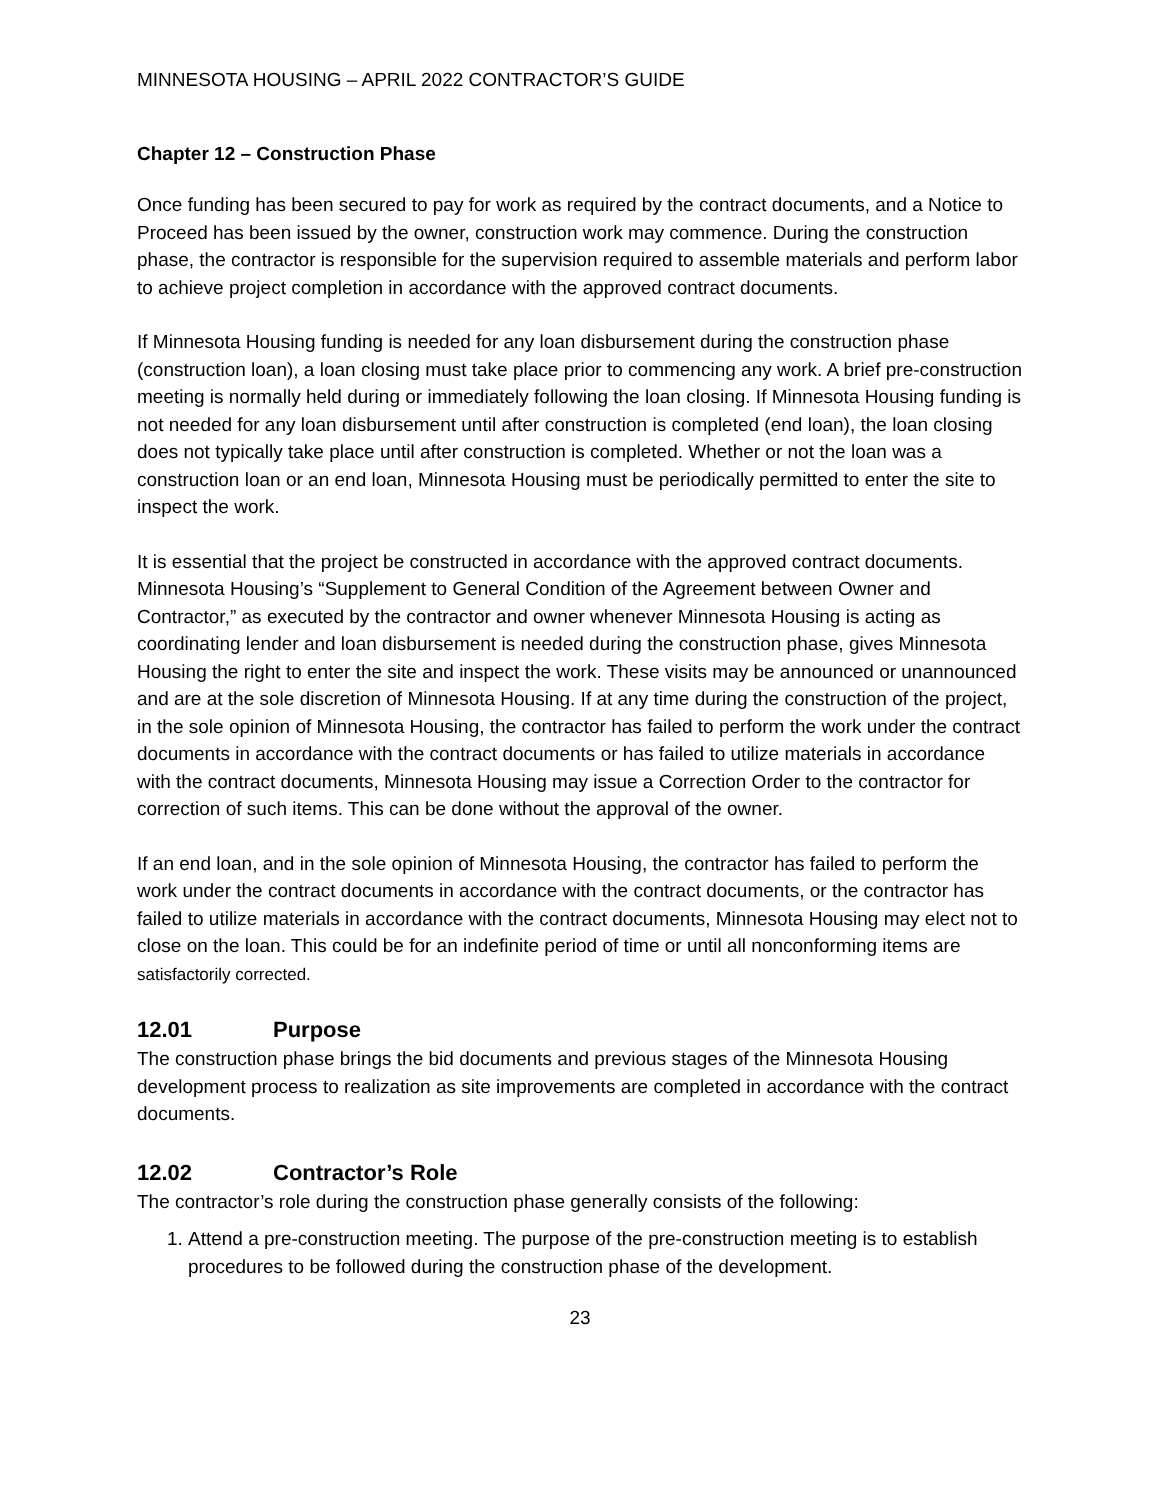MINNESOTA HOUSING – APRIL 2022 CONTRACTOR’S GUIDE
Chapter 12 – Construction Phase
Once funding has been secured to pay for work as required by the contract documents, and a Notice to Proceed has been issued by the owner, construction work may commence. During the construction phase, the contractor is responsible for the supervision required to assemble materials and perform labor to achieve project completion in accordance with the approved contract documents.
If Minnesota Housing funding is needed for any loan disbursement during the construction phase (construction loan), a loan closing must take place prior to commencing any work. A brief pre-construction meeting is normally held during or immediately following the loan closing. If Minnesota Housing funding is not needed for any loan disbursement until after construction is completed (end loan), the loan closing does not typically take place until after construction is completed. Whether or not the loan was a construction loan or an end loan, Minnesota Housing must be periodically permitted to enter the site to inspect the work.
It is essential that the project be constructed in accordance with the approved contract documents. Minnesota Housing’s “Supplement to General Condition of the Agreement between Owner and Contractor,” as executed by the contractor and owner whenever Minnesota Housing is acting as coordinating lender and loan disbursement is needed during the construction phase, gives Minnesota Housing the right to enter the site and inspect the work. These visits may be announced or unannounced and are at the sole discretion of Minnesota Housing. If at any time during the construction of the project, in the sole opinion of Minnesota Housing, the contractor has failed to perform the work under the contract documents in accordance with the contract documents or has failed to utilize materials in accordance with the contract documents, Minnesota Housing may issue a Correction Order to the contractor for correction of such items. This can be done without the approval of the owner.
If an end loan, and in the sole opinion of Minnesota Housing, the contractor has failed to perform the work under the contract documents in accordance with the contract documents, or the contractor has failed to utilize materials in accordance with the contract documents, Minnesota Housing may elect not to close on the loan. This could be for an indefinite period of time or until all nonconforming items are satisfactorily corrected.
12.01 Purpose
The construction phase brings the bid documents and previous stages of the Minnesota Housing development process to realization as site improvements are completed in accordance with the contract documents.
12.02 Contractor’s Role
The contractor’s role during the construction phase generally consists of the following:
1. Attend a pre-construction meeting. The purpose of the pre-construction meeting is to establish procedures to be followed during the construction phase of the development.
23